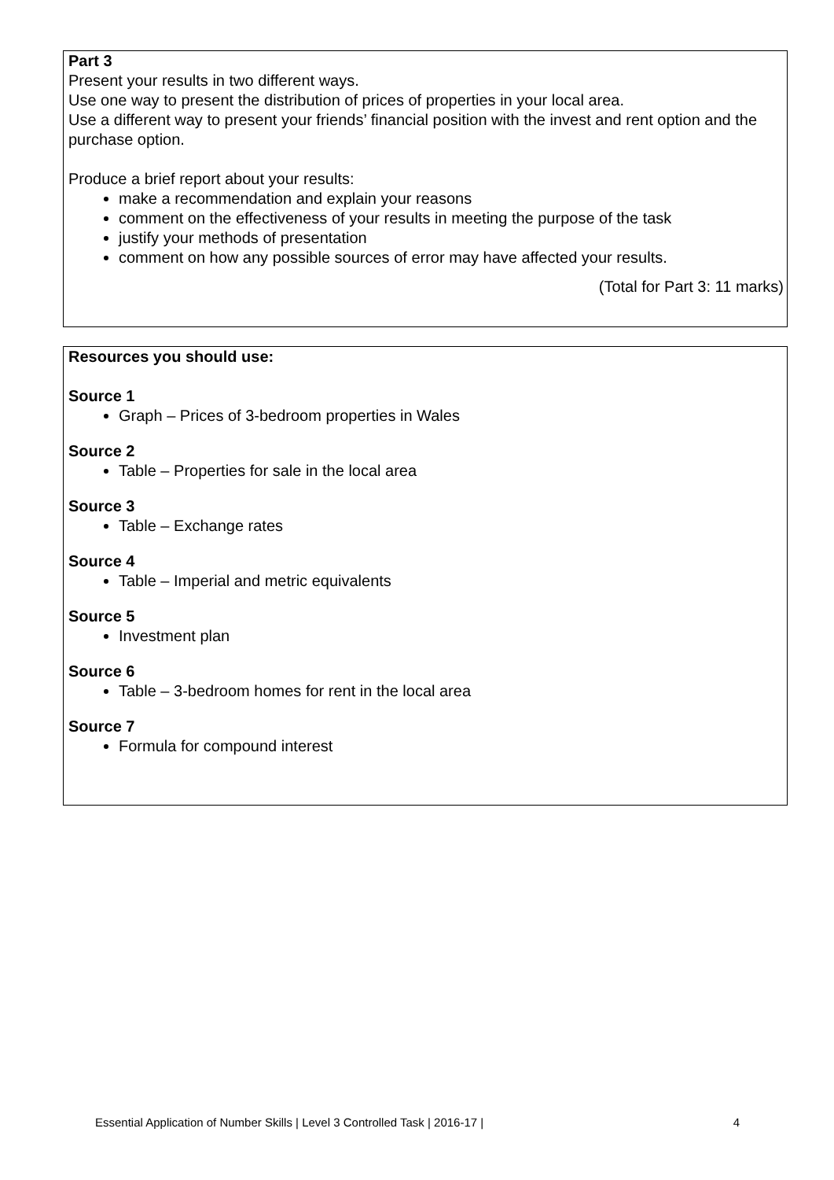Part 3
Present your results in two different ways.
Use one way to present the distribution of prices of properties in your local area.
Use a different way to present your friends’ financial position with the invest and rent option and the purchase option.
Produce a brief report about your results:
make a recommendation and explain your reasons
comment on the effectiveness of your results in meeting the purpose of the task
justify your methods of presentation
comment on how any possible sources of error may have affected your results.
(Total for Part 3: 11 marks)
Resources you should use:
Source 1
Graph – Prices of 3-bedroom properties in Wales
Source 2
Table – Properties for sale in the local area
Source 3
Table – Exchange rates
Source 4
Table – Imperial and metric equivalents
Source 5
Investment plan
Source 6
Table – 3-bedroom homes for rent in the local area
Source 7
Formula for compound interest
Essential Application of Number Skills | Level 3 Controlled Task | 2016-17 | 4